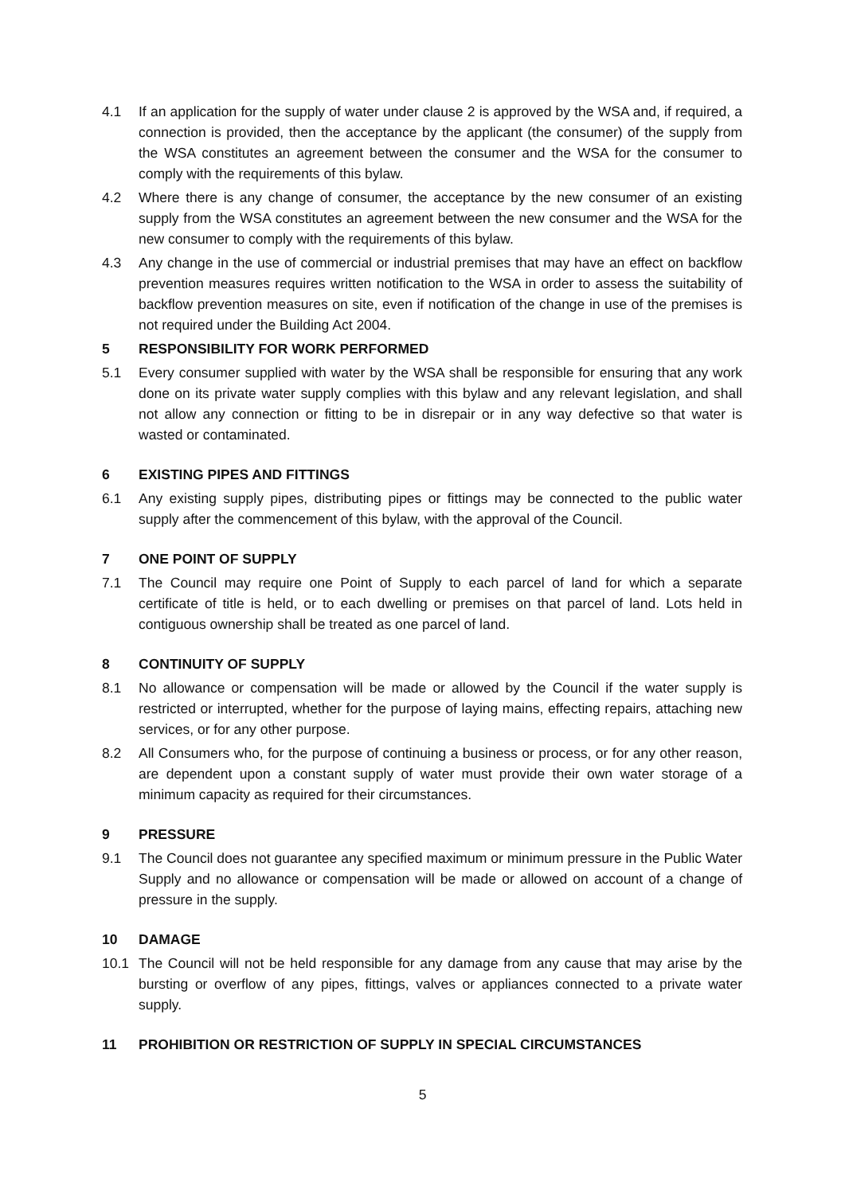4.1 If an application for the supply of water under clause 2 is approved by the WSA and, if required, a connection is provided, then the acceptance by the applicant (the consumer) of the supply from the WSA constitutes an agreement between the consumer and the WSA for the consumer to comply with the requirements of this bylaw.
4.2 Where there is any change of consumer, the acceptance by the new consumer of an existing supply from the WSA constitutes an agreement between the new consumer and the WSA for the new consumer to comply with the requirements of this bylaw.
4.3 Any change in the use of commercial or industrial premises that may have an effect on backflow prevention measures requires written notification to the WSA in order to assess the suitability of backflow prevention measures on site, even if notification of the change in use of the premises is not required under the Building Act 2004.
5 RESPONSIBILITY FOR WORK PERFORMED
5.1 Every consumer supplied with water by the WSA shall be responsible for ensuring that any work done on its private water supply complies with this bylaw and any relevant legislation, and shall not allow any connection or fitting to be in disrepair or in any way defective so that water is wasted or contaminated.
6 EXISTING PIPES AND FITTINGS
6.1 Any existing supply pipes, distributing pipes or fittings may be connected to the public water supply after the commencement of this bylaw, with the approval of the Council.
7 ONE POINT OF SUPPLY
7.1 The Council may require one Point of Supply to each parcel of land for which a separate certificate of title is held, or to each dwelling or premises on that parcel of land. Lots held in contiguous ownership shall be treated as one parcel of land.
8 CONTINUITY OF SUPPLY
8.1 No allowance or compensation will be made or allowed by the Council if the water supply is restricted or interrupted, whether for the purpose of laying mains, effecting repairs, attaching new services, or for any other purpose.
8.2 All Consumers who, for the purpose of continuing a business or process, or for any other reason, are dependent upon a constant supply of water must provide their own water storage of a minimum capacity as required for their circumstances.
9 PRESSURE
9.1 The Council does not guarantee any specified maximum or minimum pressure in the Public Water Supply and no allowance or compensation will be made or allowed on account of a change of pressure in the supply.
10 DAMAGE
10.1 The Council will not be held responsible for any damage from any cause that may arise by the bursting or overflow of any pipes, fittings, valves or appliances connected to a private water supply.
11 PROHIBITION OR RESTRICTION OF SUPPLY IN SPECIAL CIRCUMSTANCES
5